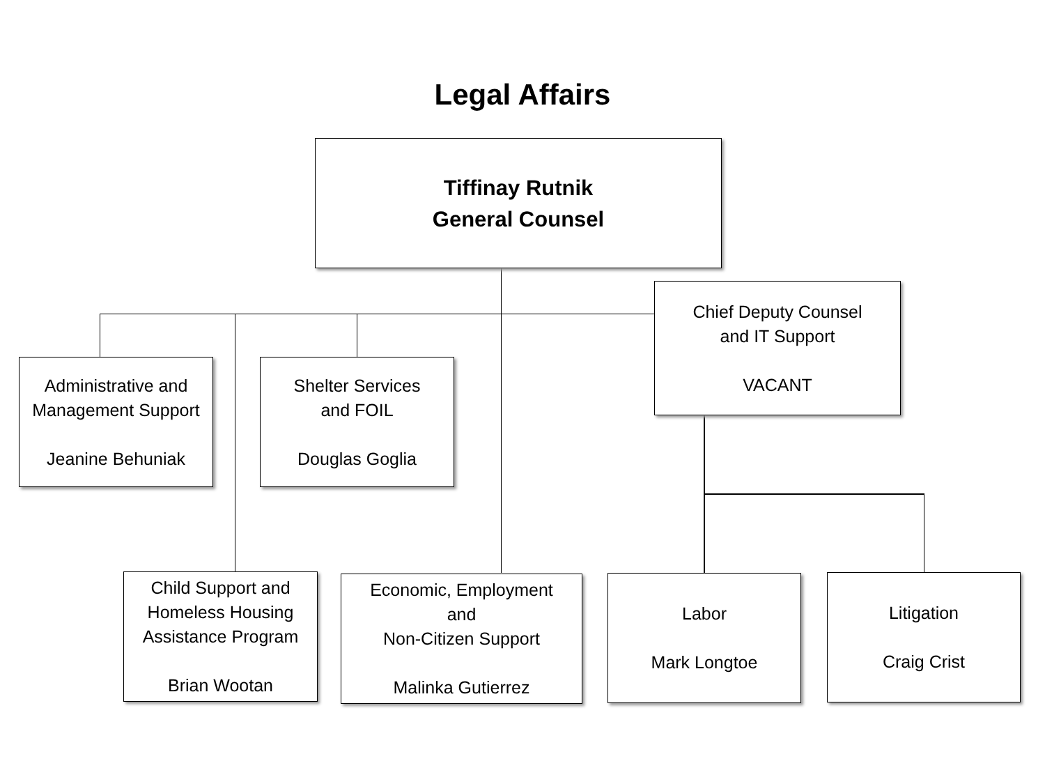Legal Affairs
Tiffinay Rutnik
General Counsel
Chief Deputy Counsel
and IT Support
VACANT
Administrative and
Management Support
Jeanine Behuniak
Shelter Services
and FOIL
Douglas Goglia
Child Support and
Homeless Housing
Assistance Program
Brian Wootan
Economic, Employment
and
Non-Citizen Support
Malinka Gutierrez
Labor
Mark Longtoe
Litigation
Craig Crist